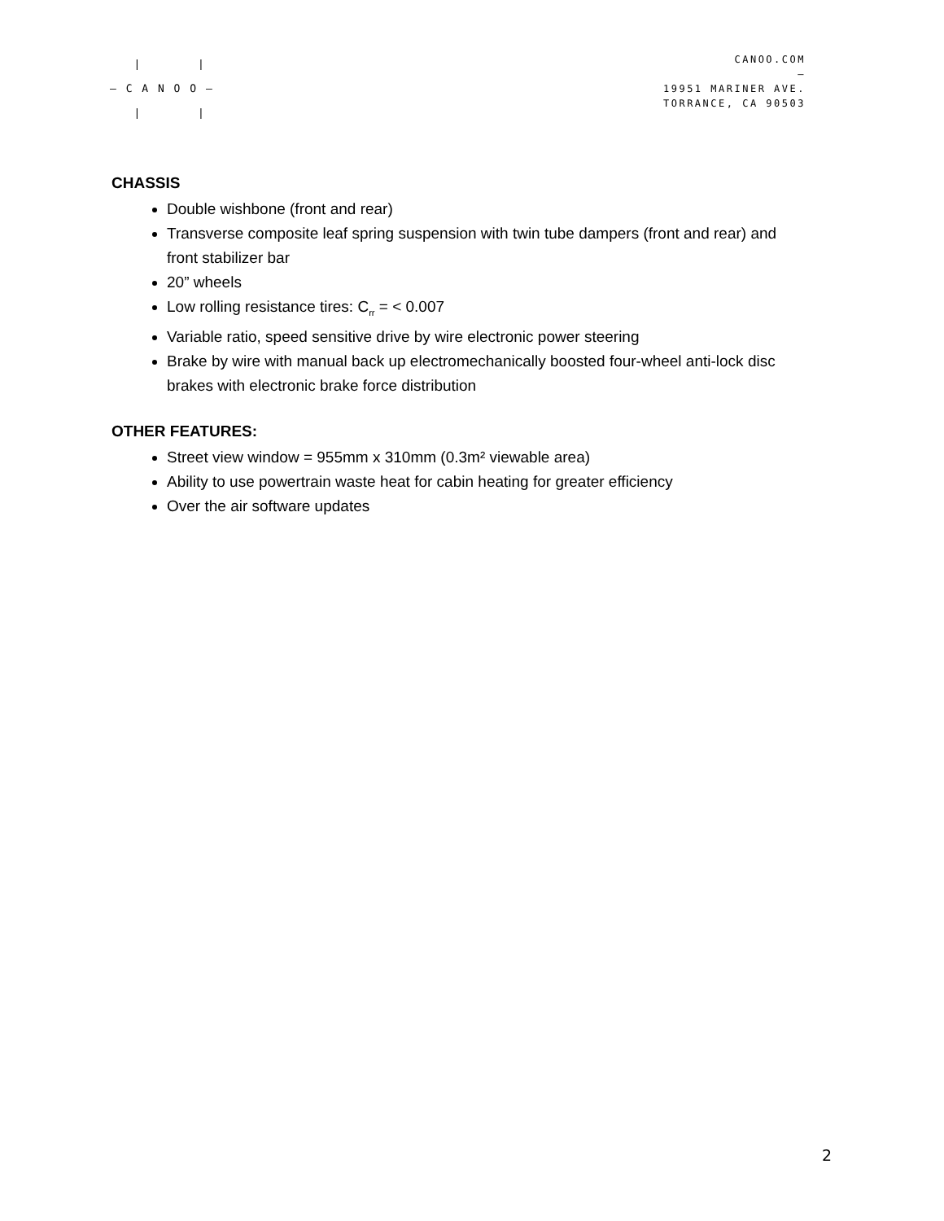| | – C A N O O – | |
CANOO.COM
–
19951 MARINER AVE.
TORRANCE, CA 90503
CHASSIS
Double wishbone (front and rear)
Transverse composite leaf spring suspension with twin tube dampers (front and rear) and front stabilizer bar
20” wheels
Low rolling resistance tires: C<sub>rr</sub> = < 0.007
Variable ratio, speed sensitive drive by wire electronic power steering
Brake by wire with manual back up electromechanically boosted four-wheel anti-lock disc brakes with electronic brake force distribution
OTHER FEATURES:
Street view window = 955mm x 310mm (0.3m² viewable area)
Ability to use powertrain waste heat for cabin heating for greater efficiency
Over the air software updates
2